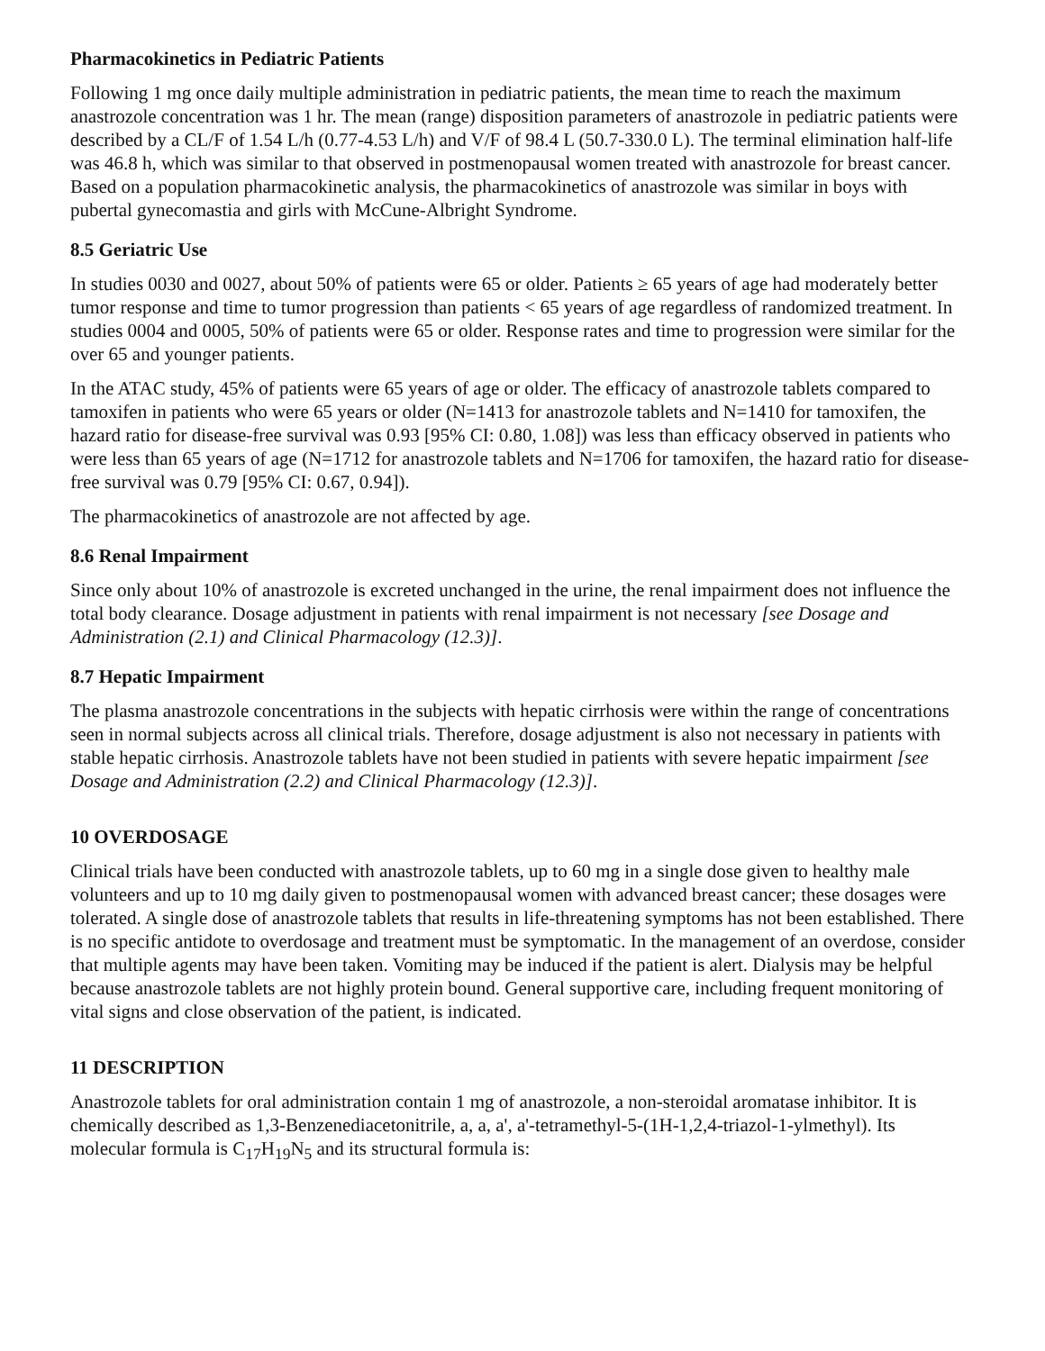Pharmacokinetics in Pediatric Patients
Following 1 mg once daily multiple administration in pediatric patients, the mean time to reach the maximum anastrozole concentration was 1 hr. The mean (range) disposition parameters of anastrozole in pediatric patients were described by a CL/F of 1.54 L/h (0.77-4.53 L/h) and V/F of 98.4 L (50.7-330.0 L). The terminal elimination half-life was 46.8 h, which was similar to that observed in postmenopausal women treated with anastrozole for breast cancer. Based on a population pharmacokinetic analysis, the pharmacokinetics of anastrozole was similar in boys with pubertal gynecomastia and girls with McCune-Albright Syndrome.
8.5 Geriatric Use
In studies 0030 and 0027, about 50% of patients were 65 or older. Patients ≥ 65 years of age had moderately better tumor response and time to tumor progression than patients < 65 years of age regardless of randomized treatment. In studies 0004 and 0005, 50% of patients were 65 or older. Response rates and time to progression were similar for the over 65 and younger patients.
In the ATAC study, 45% of patients were 65 years of age or older. The efficacy of anastrozole tablets compared to tamoxifen in patients who were 65 years or older (N=1413 for anastrozole tablets and N=1410 for tamoxifen, the hazard ratio for disease-free survival was 0.93 [95% CI: 0.80, 1.08]) was less than efficacy observed in patients who were less than 65 years of age (N=1712 for anastrozole tablets and N=1706 for tamoxifen, the hazard ratio for disease-free survival was 0.79 [95% CI: 0.67, 0.94]).
The pharmacokinetics of anastrozole are not affected by age.
8.6 Renal Impairment
Since only about 10% of anastrozole is excreted unchanged in the urine, the renal impairment does not influence the total body clearance. Dosage adjustment in patients with renal impairment is not necessary [see Dosage and Administration (2.1) and Clinical Pharmacology (12.3)].
8.7 Hepatic Impairment
The plasma anastrozole concentrations in the subjects with hepatic cirrhosis were within the range of concentrations seen in normal subjects across all clinical trials. Therefore, dosage adjustment is also not necessary in patients with stable hepatic cirrhosis. Anastrozole tablets have not been studied in patients with severe hepatic impairment [see Dosage and Administration (2.2) and Clinical Pharmacology (12.3)].
10 OVERDOSAGE
Clinical trials have been conducted with anastrozole tablets, up to 60 mg in a single dose given to healthy male volunteers and up to 10 mg daily given to postmenopausal women with advanced breast cancer; these dosages were tolerated. A single dose of anastrozole tablets that results in life-threatening symptoms has not been established. There is no specific antidote to overdosage and treatment must be symptomatic. In the management of an overdose, consider that multiple agents may have been taken. Vomiting may be induced if the patient is alert. Dialysis may be helpful because anastrozole tablets are not highly protein bound. General supportive care, including frequent monitoring of vital signs and close observation of the patient, is indicated.
11 DESCRIPTION
Anastrozole tablets for oral administration contain 1 mg of anastrozole, a non-steroidal aromatase inhibitor. It is chemically described as 1,3-Benzenediacetonitrile, a, a, a', a'-tetramethyl-5-(1H-1,2,4-triazol-1-ylmethyl). Its molecular formula is C<sub>17</sub>H<sub>19</sub>N<sub>5</sub> and its structural formula is: